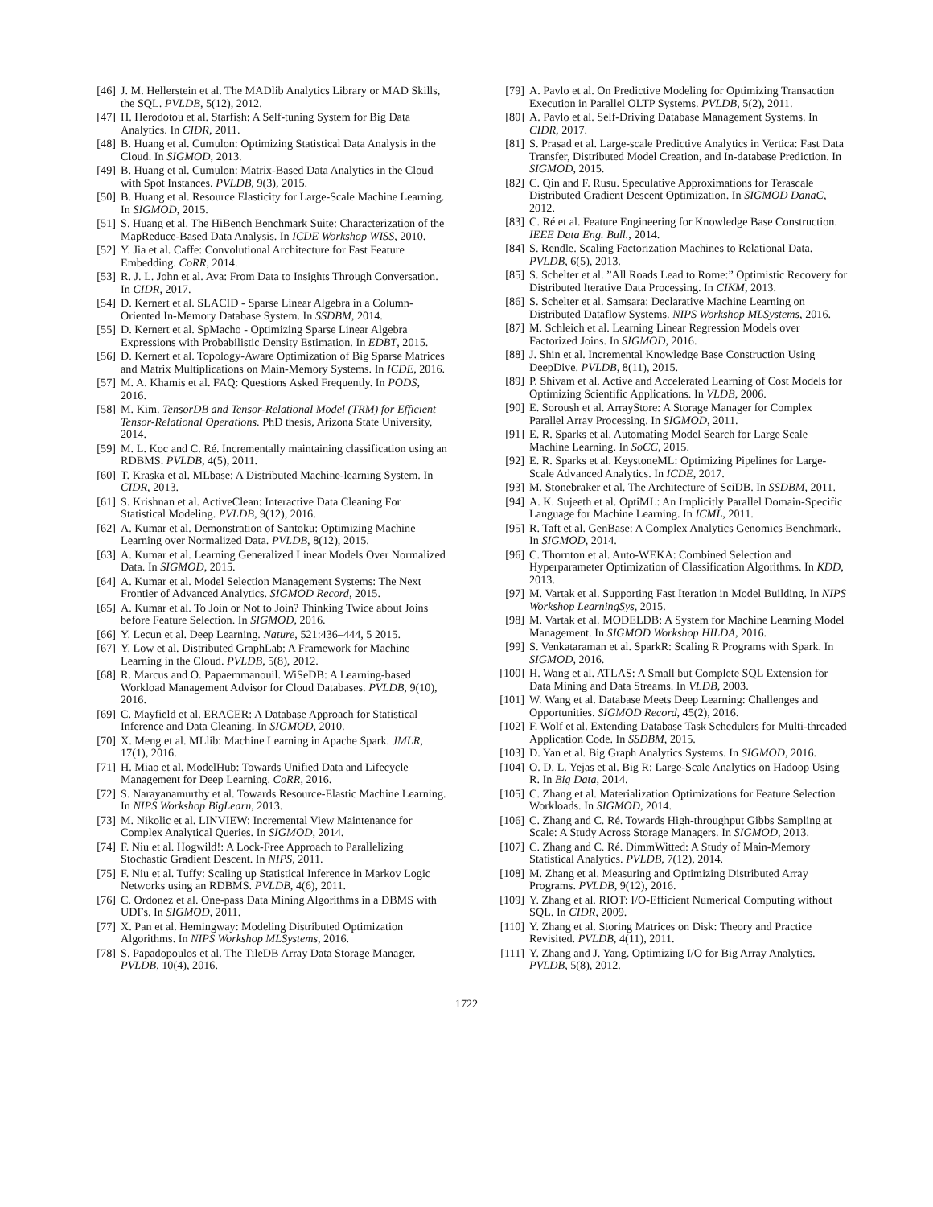[46] J. M. Hellerstein et al. The MADlib Analytics Library or MAD Skills, the SQL. PVLDB, 5(12), 2012.
[47] H. Herodotou et al. Starfish: A Self-tuning System for Big Data Analytics. In CIDR, 2011.
[48] B. Huang et al. Cumulon: Optimizing Statistical Data Analysis in the Cloud. In SIGMOD, 2013.
[49] B. Huang et al. Cumulon: Matrix-Based Data Analytics in the Cloud with Spot Instances. PVLDB, 9(3), 2015.
[50] B. Huang et al. Resource Elasticity for Large-Scale Machine Learning. In SIGMOD, 2015.
[51] S. Huang et al. The HiBench Benchmark Suite: Characterization of the MapReduce-Based Data Analysis. In ICDE Workshop WISS, 2010.
[52] Y. Jia et al. Caffe: Convolutional Architecture for Fast Feature Embedding. CoRR, 2014.
[53] R. J. L. John et al. Ava: From Data to Insights Through Conversation. In CIDR, 2017.
[54] D. Kernert et al. SLACID - Sparse Linear Algebra in a Column-Oriented In-Memory Database System. In SSDBM, 2014.
[55] D. Kernert et al. SpMacho - Optimizing Sparse Linear Algebra Expressions with Probabilistic Density Estimation. In EDBT, 2015.
[56] D. Kernert et al. Topology-Aware Optimization of Big Sparse Matrices and Matrix Multiplications on Main-Memory Systems. In ICDE, 2016.
[57] M. A. Khamis et al. FAQ: Questions Asked Frequently. In PODS, 2016.
[58] M. Kim. TensorDB and Tensor-Relational Model (TRM) for Efficient Tensor-Relational Operations. PhD thesis, Arizona State University, 2014.
[59] M. L. Koc and C. Ré. Incrementally maintaining classification using an RDBMS. PVLDB, 4(5), 2011.
[60] T. Kraska et al. MLbase: A Distributed Machine-learning System. In CIDR, 2013.
[61] S. Krishnan et al. ActiveClean: Interactive Data Cleaning For Statistical Modeling. PVLDB, 9(12), 2016.
[62] A. Kumar et al. Demonstration of Santoku: Optimizing Machine Learning over Normalized Data. PVLDB, 8(12), 2015.
[63] A. Kumar et al. Learning Generalized Linear Models Over Normalized Data. In SIGMOD, 2015.
[64] A. Kumar et al. Model Selection Management Systems: The Next Frontier of Advanced Analytics. SIGMOD Record, 2015.
[65] A. Kumar et al. To Join or Not to Join? Thinking Twice about Joins before Feature Selection. In SIGMOD, 2016.
[66] Y. Lecun et al. Deep Learning. Nature, 521:436–444, 5 2015.
[67] Y. Low et al. Distributed GraphLab: A Framework for Machine Learning in the Cloud. PVLDB, 5(8), 2012.
[68] R. Marcus and O. Papaemmanouil. WiSeDB: A Learning-based Workload Management Advisor for Cloud Databases. PVLDB, 9(10), 2016.
[69] C. Mayfield et al. ERACER: A Database Approach for Statistical Inference and Data Cleaning. In SIGMOD, 2010.
[70] X. Meng et al. MLlib: Machine Learning in Apache Spark. JMLR, 17(1), 2016.
[71] H. Miao et al. ModelHub: Towards Unified Data and Lifecycle Management for Deep Learning. CoRR, 2016.
[72] S. Narayanamurthy et al. Towards Resource-Elastic Machine Learning. In NIPS Workshop BigLearn, 2013.
[73] M. Nikolic et al. LINVIEW: Incremental View Maintenance for Complex Analytical Queries. In SIGMOD, 2014.
[74] F. Niu et al. Hogwild!: A Lock-Free Approach to Parallelizing Stochastic Gradient Descent. In NIPS, 2011.
[75] F. Niu et al. Tuffy: Scaling up Statistical Inference in Markov Logic Networks using an RDBMS. PVLDB, 4(6), 2011.
[76] C. Ordonez et al. One-pass Data Mining Algorithms in a DBMS with UDFs. In SIGMOD, 2011.
[77] X. Pan et al. Hemingway: Modeling Distributed Optimization Algorithms. In NIPS Workshop MLSystems, 2016.
[78] S. Papadopoulos et al. The TileDB Array Data Storage Manager. PVLDB, 10(4), 2016.
[79] A. Pavlo et al. On Predictive Modeling for Optimizing Transaction Execution in Parallel OLTP Systems. PVLDB, 5(2), 2011.
[80] A. Pavlo et al. Self-Driving Database Management Systems. In CIDR, 2017.
[81] S. Prasad et al. Large-scale Predictive Analytics in Vertica: Fast Data Transfer, Distributed Model Creation, and In-database Prediction. In SIGMOD, 2015.
[82] C. Qin and F. Rusu. Speculative Approximations for Terascale Distributed Gradient Descent Optimization. In SIGMOD DanaC, 2012.
[83] C. Ré et al. Feature Engineering for Knowledge Base Construction. IEEE Data Eng. Bull., 2014.
[84] S. Rendle. Scaling Factorization Machines to Relational Data. PVLDB, 6(5), 2013.
[85] S. Schelter et al. ”All Roads Lead to Rome:” Optimistic Recovery for Distributed Iterative Data Processing. In CIKM, 2013.
[86] S. Schelter et al. Samsara: Declarative Machine Learning on Distributed Dataflow Systems. NIPS Workshop MLSystems, 2016.
[87] M. Schleich et al. Learning Linear Regression Models over Factorized Joins. In SIGMOD, 2016.
[88] J. Shin et al. Incremental Knowledge Base Construction Using DeepDive. PVLDB, 8(11), 2015.
[89] P. Shivam et al. Active and Accelerated Learning of Cost Models for Optimizing Scientific Applications. In VLDB, 2006.
[90] E. Soroush et al. ArrayStore: A Storage Manager for Complex Parallel Array Processing. In SIGMOD, 2011.
[91] E. R. Sparks et al. Automating Model Search for Large Scale Machine Learning. In SoCC, 2015.
[92] E. R. Sparks et al. KeystoneML: Optimizing Pipelines for Large-Scale Advanced Analytics. In ICDE, 2017.
[93] M. Stonebraker et al. The Architecture of SciDB. In SSDBM, 2011.
[94] A. K. Sujeeth et al. OptiML: An Implicitly Parallel Domain-Specific Language for Machine Learning. In ICML, 2011.
[95] R. Taft et al. GenBase: A Complex Analytics Genomics Benchmark. In SIGMOD, 2014.
[96] C. Thornton et al. Auto-WEKA: Combined Selection and Hyperparameter Optimization of Classification Algorithms. In KDD, 2013.
[97] M. Vartak et al. Supporting Fast Iteration in Model Building. In NIPS Workshop LearningSys, 2015.
[98] M. Vartak et al. MODELDB: A System for Machine Learning Model Management. In SIGMOD Workshop HILDA, 2016.
[99] S. Venkataraman et al. SparkR: Scaling R Programs with Spark. In SIGMOD, 2016.
[100] H. Wang et al. ATLAS: A Small but Complete SQL Extension for Data Mining and Data Streams. In VLDB, 2003.
[101] W. Wang et al. Database Meets Deep Learning: Challenges and Opportunities. SIGMOD Record, 45(2), 2016.
[102] F. Wolf et al. Extending Database Task Schedulers for Multi-threaded Application Code. In SSDBM, 2015.
[103] D. Yan et al. Big Graph Analytics Systems. In SIGMOD, 2016.
[104] O. D. L. Yejas et al. Big R: Large-Scale Analytics on Hadoop Using R. In Big Data, 2014.
[105] C. Zhang et al. Materialization Optimizations for Feature Selection Workloads. In SIGMOD, 2014.
[106] C. Zhang and C. Ré. Towards High-throughput Gibbs Sampling at Scale: A Study Across Storage Managers. In SIGMOD, 2013.
[107] C. Zhang and C. Ré. DimmWitted: A Study of Main-Memory Statistical Analytics. PVLDB, 7(12), 2014.
[108] M. Zhang et al. Measuring and Optimizing Distributed Array Programs. PVLDB, 9(12), 2016.
[109] Y. Zhang et al. RIOT: I/O-Efficient Numerical Computing without SQL. In CIDR, 2009.
[110] Y. Zhang et al. Storing Matrices on Disk: Theory and Practice Revisited. PVLDB, 4(11), 2011.
[111] Y. Zhang and J. Yang. Optimizing I/O for Big Array Analytics. PVLDB, 5(8), 2012.
1722